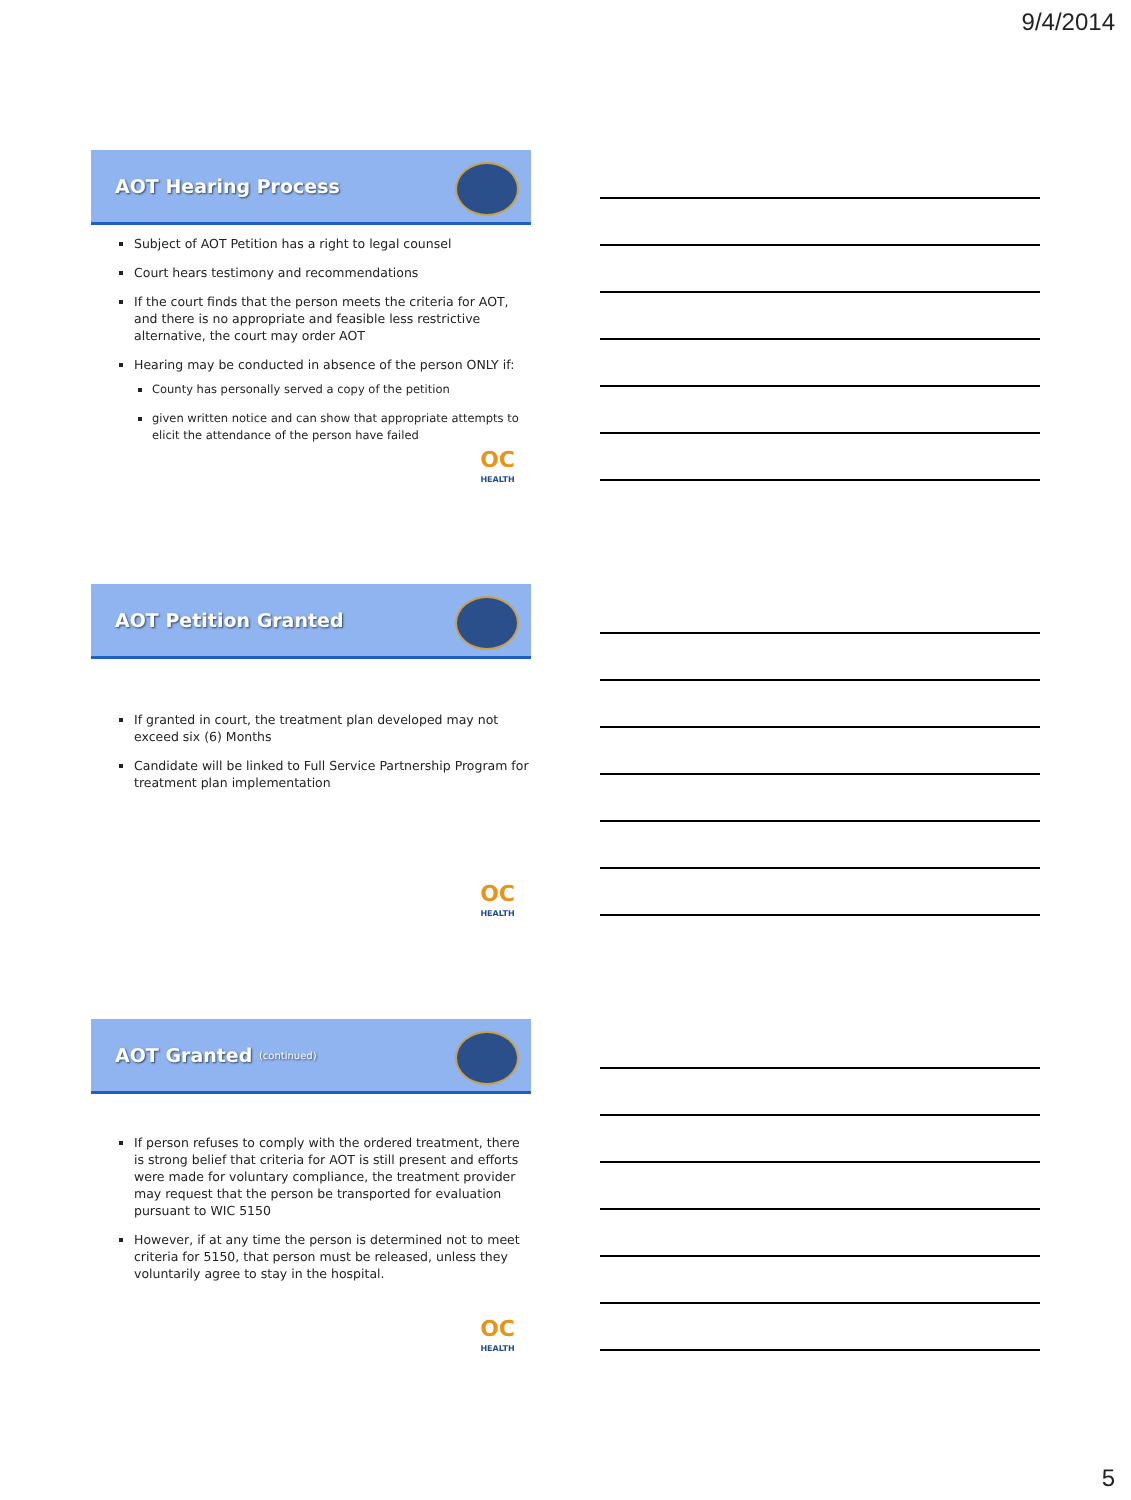9/4/2014
AOT Hearing Process
Subject of AOT Petition has a right to legal counsel
Court hears testimony and recommendations
If the court finds that the person meets the criteria for AOT, and there is no appropriate and feasible less restrictive alternative, the court may order AOT
Hearing may be conducted in absence of the person ONLY if:
County has personally served a copy of the petition
given written notice and can show that appropriate attempts to elicit the attendance of the person have failed
OC
HEALTH
AOT Petition Granted
If granted in court, the treatment plan developed may not exceed six (6) Months
Candidate will be linked to Full Service Partnership Program for treatment plan implementation
OC
HEALTH
AOT Granted (continued)
If person refuses to comply with the ordered treatment, there is strong belief that criteria for AOT is still present and efforts were made for voluntary compliance, the treatment provider may request that the person be transported for evaluation pursuant to WIC 5150
However, if at any time the person is determined not to meet criteria for 5150, that person must be released, unless they voluntarily agree to stay in the hospital.
OC
HEALTH
5